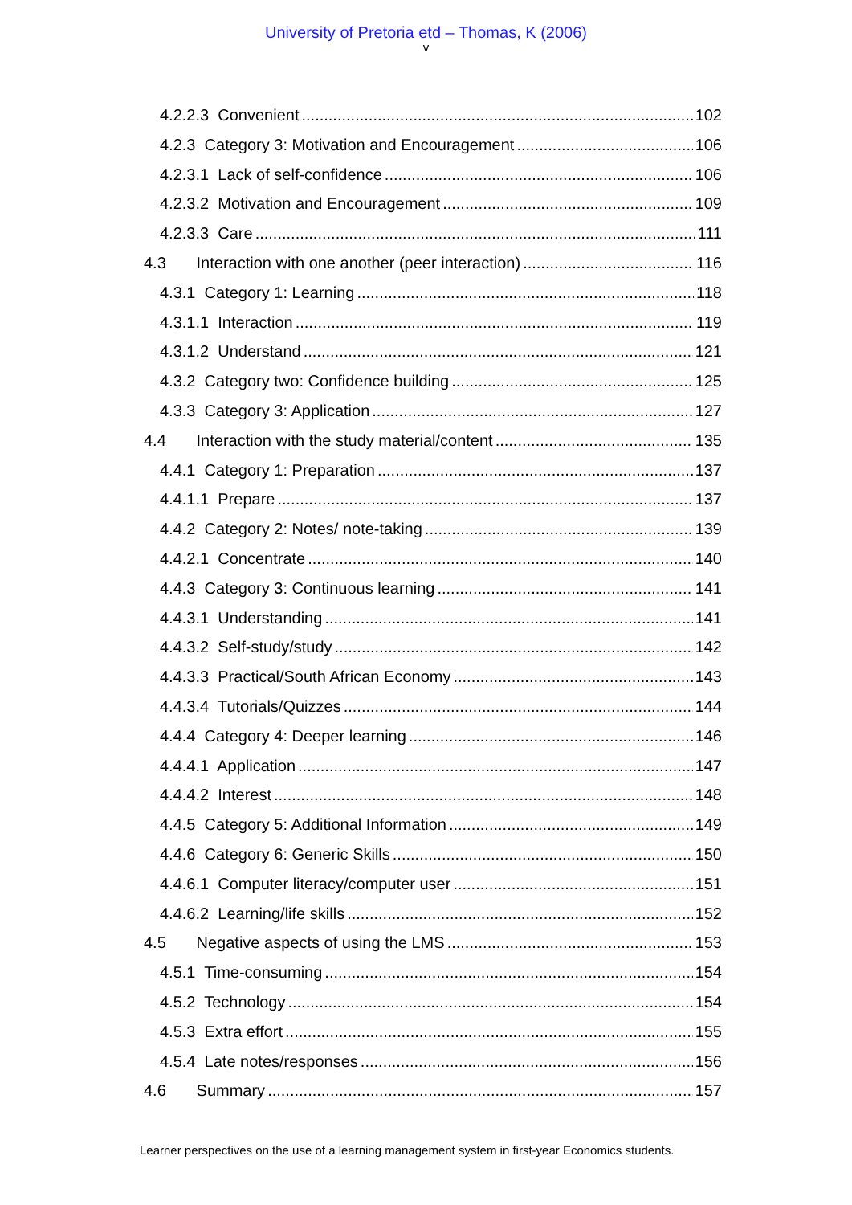University of Pretoria etd – Thomas, K (2006)
v
4.2.2.3 Convenient 102
4.2.3 Category 3: Motivation and Encouragement 106
4.2.3.1 Lack of self-confidence 106
4.2.3.2 Motivation and Encouragement 109
4.2.3.3 Care 111
4.3 Interaction with one another (peer interaction) 116
4.3.1 Category 1: Learning 118
4.3.1.1 Interaction 119
4.3.1.2 Understand 121
4.3.2 Category two: Confidence building 125
4.3.3 Category 3: Application 127
4.4 Interaction with the study material/content 135
4.4.1 Category 1: Preparation 137
4.4.1.1 Prepare 137
4.4.2 Category 2: Notes/ note-taking 139
4.4.2.1 Concentrate 140
4.4.3 Category 3: Continuous learning 141
4.4.3.1 Understanding 141
4.4.3.2 Self-study/study 142
4.4.3.3 Practical/South African Economy 143
4.4.3.4 Tutorials/Quizzes 144
4.4.4 Category 4: Deeper learning 146
4.4.4.1 Application 147
4.4.4.2 Interest 148
4.4.5 Category 5: Additional Information 149
4.4.6 Category 6: Generic Skills 150
4.4.6.1 Computer literacy/computer user 151
4.4.6.2 Learning/life skills 152
4.5 Negative aspects of using the LMS 153
4.5.1 Time-consuming 154
4.5.2 Technology 154
4.5.3 Extra effort 155
4.5.4 Late notes/responses 156
4.6 Summary 157
Learner perspectives on the use of a learning management system in first-year Economics students.